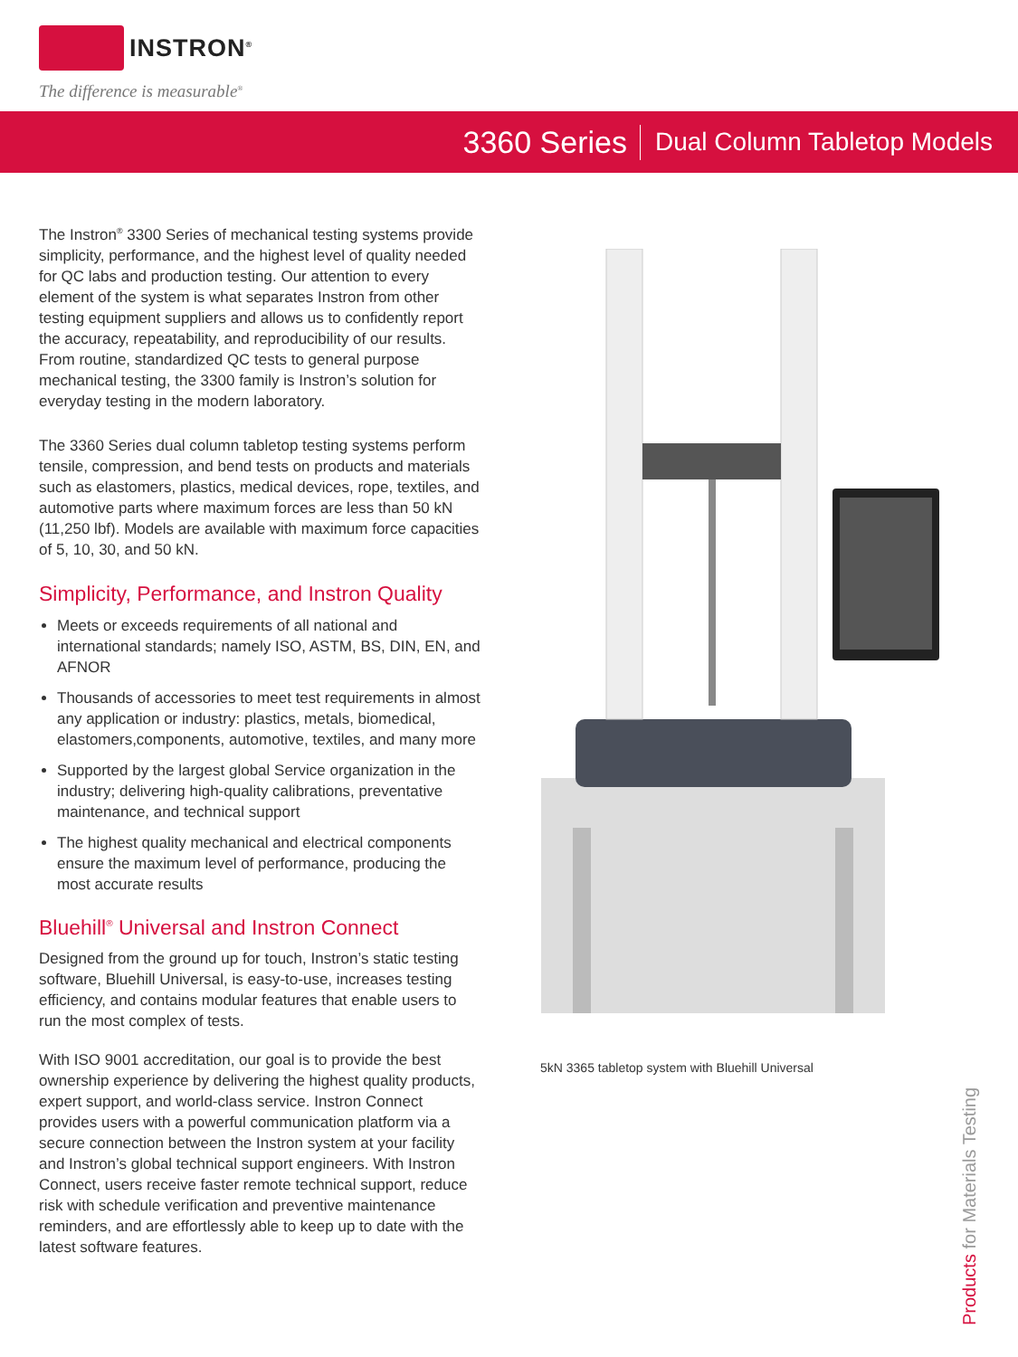INSTRON<sup>®</sup>
The difference is measurable<sup>®</sup>
3360 Series
Dual Column Tabletop Models
The Instron<sup>®</sup> 3300 Series of mechanical testing systems provide simplicity, performance, and the highest level of quality needed for QC labs and production testing. Our attention to every element of the system is what separates Instron from other testing equipment suppliers and allows us to confidently report the accuracy, repeatability, and reproducibility of our results. From routine, standardized QC tests to general purpose mechanical testing, the 3300 family is Instron’s solution for everyday testing in the modern laboratory.
The 3360 Series dual column tabletop testing systems perform tensile, compression, and bend tests on products and materials such as elastomers, plastics, medical devices, rope, textiles, and automotive parts where maximum forces are less than 50 kN (11,250 lbf). Models are available with maximum force capacities of 5, 10, 30, and 50 kN.
Simplicity, Performance, and Instron Quality
Meets or exceeds requirements of all national and international standards; namely ISO, ASTM, BS, DIN, EN, and AFNOR
Thousands of accessories to meet test requirements in almost any application or industry: plastics, metals, biomedical, elastomers,components, automotive, textiles, and many more
Supported by the largest global Service organization in the industry; delivering high-quality calibrations, preventative maintenance, and technical support
The highest quality mechanical and electrical components ensure the maximum level of performance, producing the most accurate results
Bluehill<sup>®</sup> Universal and Instron Connect
Designed from the ground up for touch, Instron’s static testing software, Bluehill Universal, is easy-to-use, increases testing efficiency, and contains modular features that enable users to run the most complex of tests.
With ISO 9001 accreditation, our goal is to provide the best ownership experience by delivering the highest quality products, expert support, and world-class service. Instron Connect provides users with a powerful communication platform via a secure connection between the Instron system at your facility and Instron’s global technical support engineers. With Instron Connect, users receive faster remote technical support, reduce risk with schedule verification and preventive maintenance reminders, and are effortlessly able to keep up to date with the latest software features.
5kN 3365 tabletop system with Bluehill Universal
Products for Materials Testing